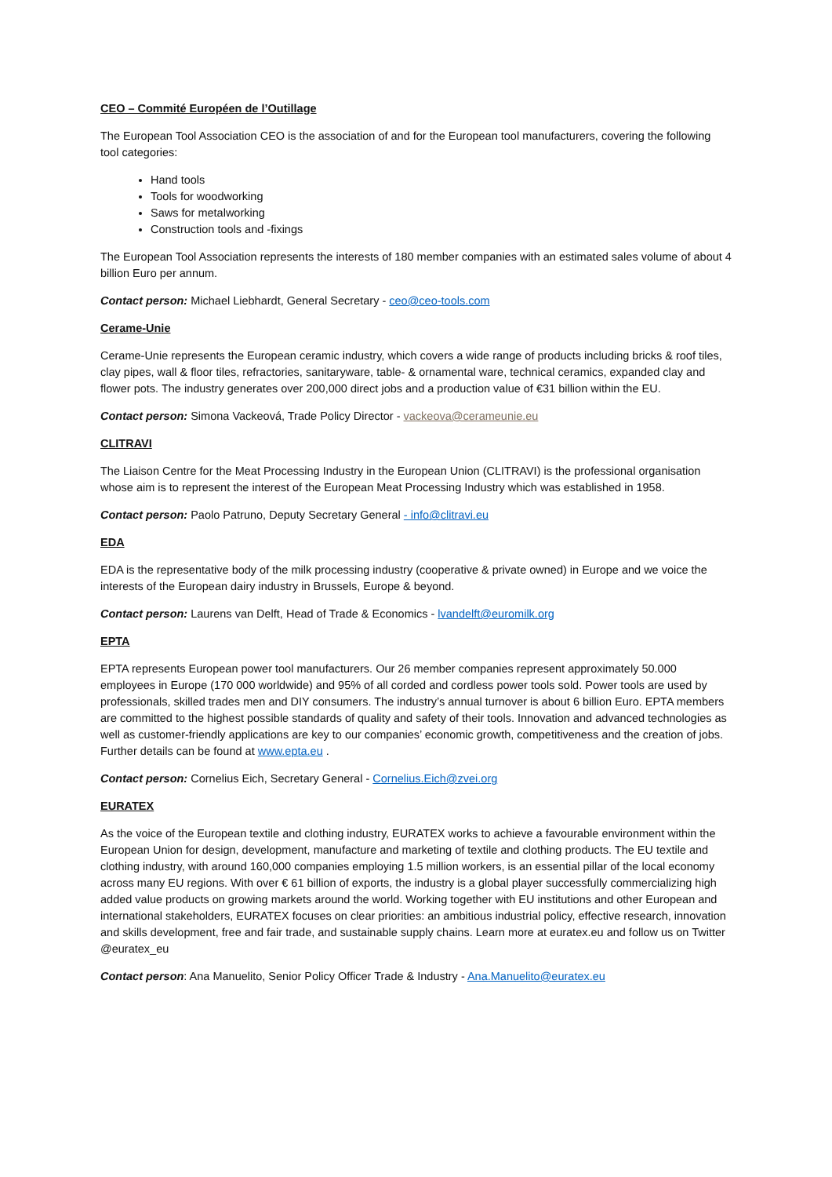CEO – Commité Européen de l’Outillage
The European Tool Association CEO is the association of and for the European tool manufacturers, covering the following tool categories:
Hand tools
Tools for woodworking
Saws for metalworking
Construction tools and -fixings
The European Tool Association represents the interests of 180 member companies with an estimated sales volume of about 4 billion Euro per annum.
Contact person: Michael Liebhardt, General Secretary - ceo@ceo-tools.com
Cerame-Unie
Cerame-Unie represents the European ceramic industry, which covers a wide range of products including bricks & roof tiles, clay pipes, wall & floor tiles, refractories, sanitaryware, table- & ornamental ware, technical ceramics, expanded clay and flower pots. The industry generates over 200,000 direct jobs and a production value of €31 billion within the EU.
Contact person: Simona Vackeová, Trade Policy Director - vackeova@cerameunie.eu
CLITRAVI
The Liaison Centre for the Meat Processing Industry in the European Union (CLITRAVI) is the professional organisation whose aim is to represent the interest of the European Meat Processing Industry which was established in 1958.
Contact person: Paolo Patruno, Deputy Secretary General - info@clitravi.eu
EDA
EDA is the representative body of the milk processing industry (cooperative & private owned) in Europe and we voice the interests of the European dairy industry in Brussels, Europe & beyond.
Contact person: Laurens van Delft, Head of Trade & Economics - lvandelft@euromilk.org
EPTA
EPTA represents European power tool manufacturers. Our 26 member companies represent approximately 50.000 employees in Europe (170 000 worldwide) and 95% of all corded and cordless power tools sold. Power tools are used by professionals, skilled trades men and DIY consumers. The industry’s annual turnover is about 6 billion Euro. EPTA members are committed to the highest possible standards of quality and safety of their tools. Innovation and advanced technologies as well as customer-friendly applications are key to our companies’ economic growth, competitiveness and the creation of jobs. Further details can be found at www.epta.eu .
Contact person: Cornelius Eich, Secretary General - Cornelius.Eich@zvei.org
EURATEX
As the voice of the European textile and clothing industry, EURATEX works to achieve a favourable environment within the European Union for design, development, manufacture and marketing of textile and clothing products. The EU textile and clothing industry, with around 160,000 companies employing 1.5 million workers, is an essential pillar of the local economy across many EU regions. With over € 61 billion of exports, the industry is a global player successfully commercializing high added value products on growing markets around the world. Working together with EU institutions and other European and international stakeholders, EURATEX focuses on clear priorities: an ambitious industrial policy, effective research, innovation and skills development, free and fair trade, and sustainable supply chains. Learn more at euratex.eu and follow us on Twitter @euratex_eu
Contact person: Ana Manuelito, Senior Policy Officer Trade & Industry - Ana.Manuelito@euratex.eu